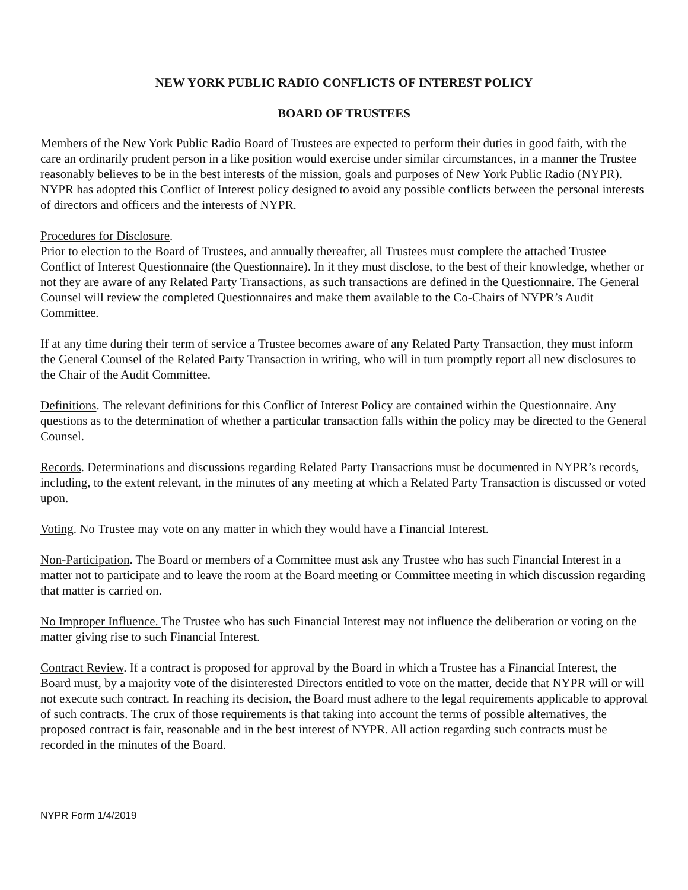NEW YORK PUBLIC RADIO CONFLICTS OF INTEREST POLICY
BOARD OF TRUSTEES
Members of the New York Public Radio Board of Trustees are expected to perform their duties in good faith, with the care an ordinarily prudent person in a like position would exercise under similar circumstances, in a manner the Trustee reasonably believes to be in the best interests of the mission, goals and purposes of New York Public Radio (NYPR). NYPR has adopted this Conflict of Interest policy designed to avoid any possible conflicts between the personal interests of directors and officers and the interests of NYPR.
Procedures for Disclosure.
Prior to election to the Board of Trustees, and annually thereafter, all Trustees must complete the attached Trustee Conflict of Interest Questionnaire (the Questionnaire). In it they must disclose, to the best of their knowledge, whether or not they are aware of any Related Party Transactions, as such transactions are defined in the Questionnaire. The General Counsel will review the completed Questionnaires and make them available to the Co-Chairs of NYPR’s Audit Committee.
If at any time during their term of service a Trustee becomes aware of any Related Party Transaction, they must inform the General Counsel of the Related Party Transaction in writing, who will in turn promptly report all new disclosures to the Chair of the Audit Committee.
Definitions. The relevant definitions for this Conflict of Interest Policy are contained within the Questionnaire. Any questions as to the determination of whether a particular transaction falls within the policy may be directed to the General Counsel.
Records. Determinations and discussions regarding Related Party Transactions must be documented in NYPR’s records, including, to the extent relevant, in the minutes of any meeting at which a Related Party Transaction is discussed or voted upon.
Voting. No Trustee may vote on any matter in which they would have a Financial Interest.
Non-Participation. The Board or members of a Committee must ask any Trustee who has such Financial Interest in a matter not to participate and to leave the room at the Board meeting or Committee meeting in which discussion regarding that matter is carried on.
No Improper Influence. The Trustee who has such Financial Interest may not influence the deliberation or voting on the matter giving rise to such Financial Interest.
Contract Review. If a contract is proposed for approval by the Board in which a Trustee has a Financial Interest, the Board must, by a majority vote of the disinterested Directors entitled to vote on the matter, decide that NYPR will or will not execute such contract. In reaching its decision, the Board must adhere to the legal requirements applicable to approval of such contracts. The crux of those requirements is that taking into account the terms of possible alternatives, the proposed contract is fair, reasonable and in the best interest of NYPR. All action regarding such contracts must be recorded in the minutes of the Board.
NYPR Form 1/4/2019